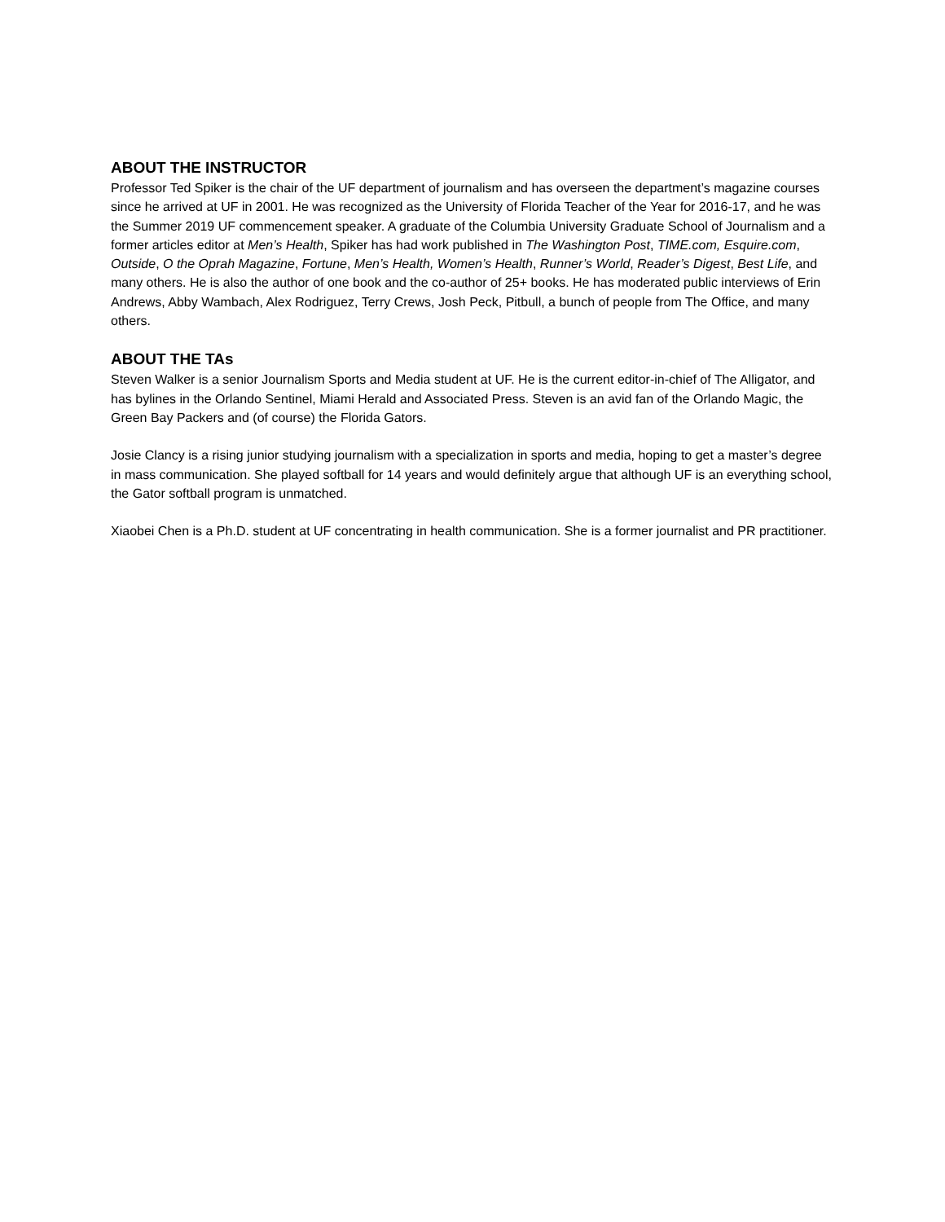ABOUT THE INSTRUCTOR
Professor Ted Spiker is the chair of the UF department of journalism and has overseen the department’s magazine courses since he arrived at UF in 2001. He was recognized as the University of Florida Teacher of the Year for 2016-17, and he was the Summer 2019 UF commencement speaker. A graduate of the Columbia University Graduate School of Journalism and a former articles editor at Men’s Health, Spiker has had work published in The Washington Post, TIME.com, Esquire.com, Outside, O the Oprah Magazine, Fortune, Men’s Health, Women’s Health, Runner’s World, Reader’s Digest, Best Life, and many others. He is also the author of one book and the co-author of 25+ books. He has moderated public interviews of Erin Andrews, Abby Wambach, Alex Rodriguez, Terry Crews, Josh Peck, Pitbull, a bunch of people from The Office, and many others.
ABOUT THE TAs
Steven Walker is a senior Journalism Sports and Media student at UF. He is the current editor-in-chief of The Alligator, and has bylines in the Orlando Sentinel, Miami Herald and Associated Press. Steven is an avid fan of the Orlando Magic, the Green Bay Packers and (of course) the Florida Gators.
Josie Clancy is a rising junior studying journalism with a specialization in sports and media, hoping to get a master’s degree in mass communication. She played softball for 14 years and would definitely argue that although UF is an everything school, the Gator softball program is unmatched.
Xiaobei Chen is a Ph.D. student at UF concentrating in health communication. She is a former journalist and PR practitioner.